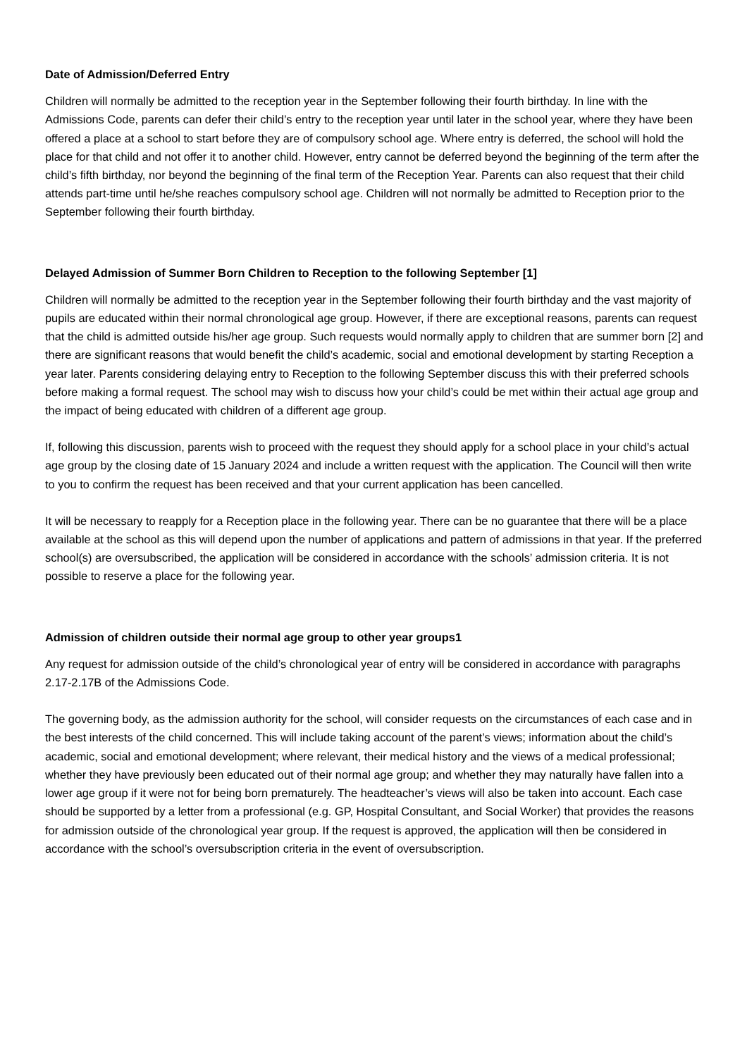Date of Admission/Deferred Entry
Children will normally be admitted to the reception year in the September following their fourth birthday. In line with the Admissions Code, parents can defer their child’s entry to the reception year until later in the school year, where they have been offered a place at a school to start before they are of compulsory school age. Where entry is deferred, the school will hold the place for that child and not offer it to another child. However, entry cannot be deferred beyond the beginning of the term after the child’s fifth birthday, nor beyond the beginning of the final term of the Reception Year. Parents can also request that their child attends part-time until he/she reaches compulsory school age. Children will not normally be admitted to Reception prior to the September following their fourth birthday.
Delayed Admission of Summer Born Children to Reception to the following September [1]
Children will normally be admitted to the reception year in the September following their fourth birthday and the vast majority of pupils are educated within their normal chronological age group. However, if there are exceptional reasons, parents can request that the child is admitted outside his/her age group. Such requests would normally apply to children that are summer born [2] and there are significant reasons that would benefit the child’s academic, social and emotional development by starting Reception a year later. Parents considering delaying entry to Reception to the following September discuss this with their preferred schools before making a formal request. The school may wish to discuss how your child’s could be met within their actual age group and the impact of being educated with children of a different age group.
If, following this discussion, parents wish to proceed with the request they should apply for a school place in your child’s actual age group by the closing date of 15 January 2024 and include a written request with the application. The Council will then write to you to confirm the request has been received and that your current application has been cancelled.
It will be necessary to reapply for a Reception place in the following year. There can be no guarantee that there will be a place available at the school as this will depend upon the number of applications and pattern of admissions in that year. If the preferred school(s) are oversubscribed, the application will be considered in accordance with the schools’ admission criteria. It is not possible to reserve a place for the following year.
Admission of children outside their normal age group to other year groups1
Any request for admission outside of the child’s chronological year of entry will be considered in accordance with paragraphs 2.17-2.17B of the Admissions Code.
The governing body, as the admission authority for the school, will consider requests on the circumstances of each case and in the best interests of the child concerned. This will include taking account of the parent’s views; information about the child’s academic, social and emotional development; where relevant, their medical history and the views of a medical professional; whether they have previously been educated out of their normal age group; and whether they may naturally have fallen into a lower age group if it were not for being born prematurely. The headteacher’s views will also be taken into account. Each case should be supported by a letter from a professional (e.g. GP, Hospital Consultant, and Social Worker) that provides the reasons for admission outside of the chronological year group. If the request is approved, the application will then be considered in accordance with the school’s oversubscription criteria in the event of oversubscription.